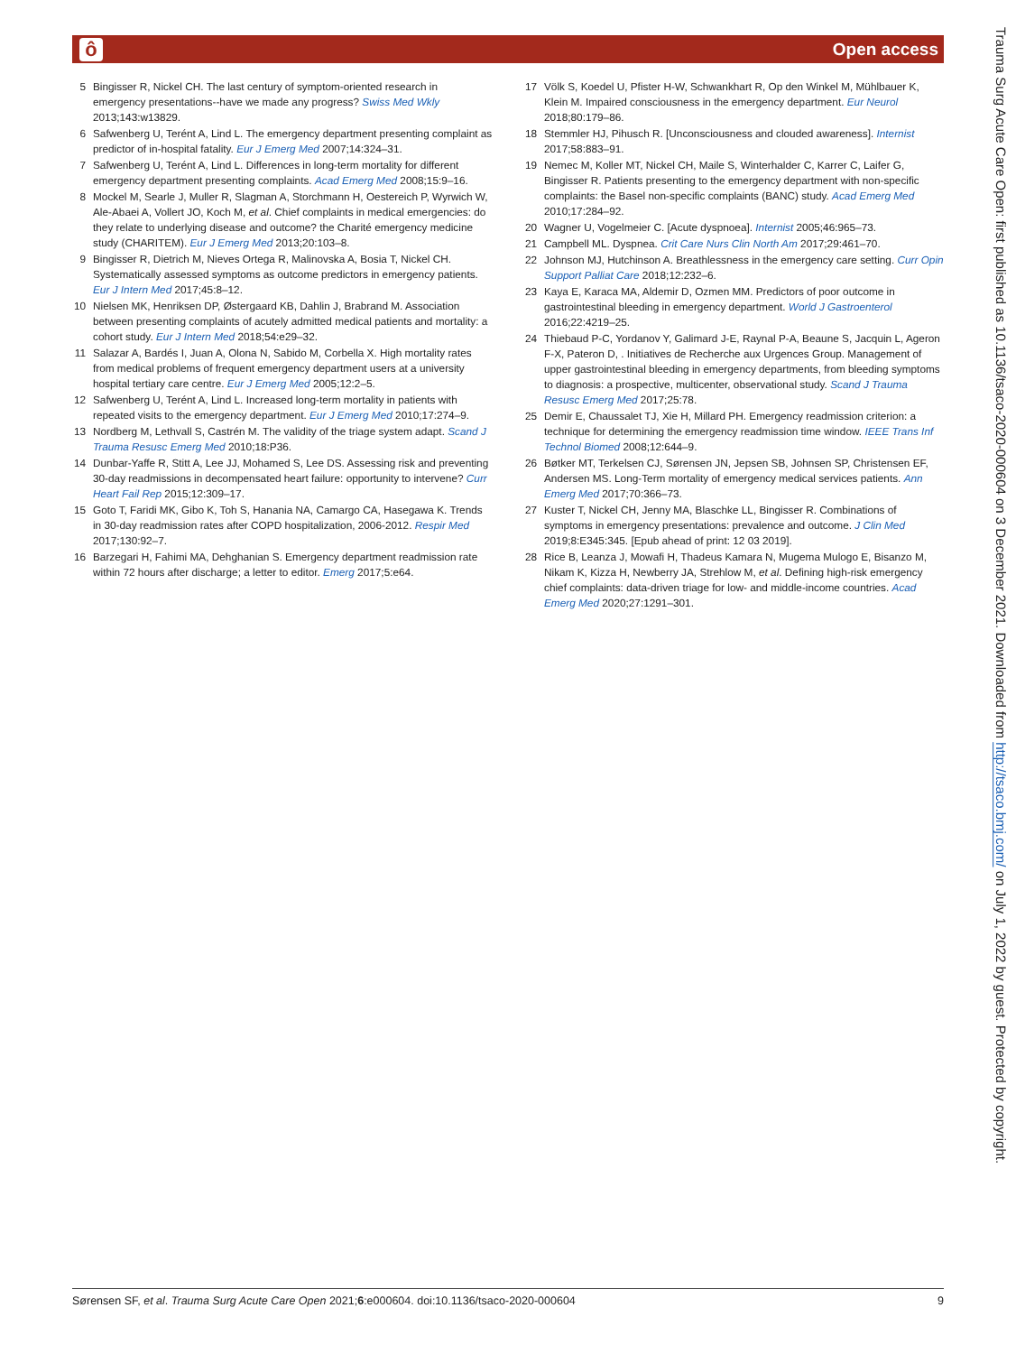ô Open access
5 Bingisser R, Nickel CH. The last century of symptom-oriented research in emergency presentations--have we made any progress? Swiss Med Wkly 2013;143:w13829.
6 Safwenberg U, Terént A, Lind L. The emergency department presenting complaint as predictor of in-hospital fatality. Eur J Emerg Med 2007;14:324–31.
7 Safwenberg U, Terént A, Lind L. Differences in long-term mortality for different emergency department presenting complaints. Acad Emerg Med 2008;15:9–16.
8 Mockel M, Searle J, Muller R, Slagman A, Storchmann H, Oestereich P, Wyrwich W, Ale-Abaei A, Vollert JO, Koch M, et al. Chief complaints in medical emergencies: do they relate to underlying disease and outcome? the Charité emergency medicine study (CHARITEM). Eur J Emerg Med 2013;20:103–8.
9 Bingisser R, Dietrich M, Nieves Ortega R, Malinovska A, Bosia T, Nickel CH. Systematically assessed symptoms as outcome predictors in emergency patients. Eur J Intern Med 2017;45:8–12.
10 Nielsen MK, Henriksen DP, Østergaard KB, Dahlin J, Brabrand M. Association between presenting complaints of acutely admitted medical patients and mortality: a cohort study. Eur J Intern Med 2018;54:e29–32.
11 Salazar A, Bardés I, Juan A, Olona N, Sabido M, Corbella X. High mortality rates from medical problems of frequent emergency department users at a university hospital tertiary care centre. Eur J Emerg Med 2005;12:2–5.
12 Safwenberg U, Terént A, Lind L. Increased long-term mortality in patients with repeated visits to the emergency department. Eur J Emerg Med 2010;17:274–9.
13 Nordberg M, Lethvall S, Castrén M. The validity of the triage system adapt. Scand J Trauma Resusc Emerg Med 2010;18:P36.
14 Dunbar-Yaffe R, Stitt A, Lee JJ, Mohamed S, Lee DS. Assessing risk and preventing 30-day readmissions in decompensated heart failure: opportunity to intervene? Curr Heart Fail Rep 2015;12:309–17.
15 Goto T, Faridi MK, Gibo K, Toh S, Hanania NA, Camargo CA, Hasegawa K. Trends in 30-day readmission rates after COPD hospitalization, 2006-2012. Respir Med 2017;130:92–7.
16 Barzegari H, Fahimi MA, Dehghanian S. Emergency department readmission rate within 72 hours after discharge; a letter to editor. Emerg 2017;5:e64.
17 Völk S, Koedel U, Pfister H-W, Schwankhart R, Op den Winkel M, Mühlbauer K, Klein M. Impaired consciousness in the emergency department. Eur Neurol 2018;80:179–86.
18 Stemmler HJ, Pihusch R. [Unconsciousness and clouded awareness]. Internist 2017;58:883–91.
19 Nemec M, Koller MT, Nickel CH, Maile S, Winterhalder C, Karrer C, Laifer G, Bingisser R. Patients presenting to the emergency department with non-specific complaints: the Basel non-specific complaints (BANC) study. Acad Emerg Med 2010;17:284–92.
20 Wagner U, Vogelmeier C. [Acute dyspnoea]. Internist 2005;46:965–73.
21 Campbell ML. Dyspnea. Crit Care Nurs Clin North Am 2017;29:461–70.
22 Johnson MJ, Hutchinson A. Breathlessness in the emergency care setting. Curr Opin Support Palliat Care 2018;12:232–6.
23 Kaya E, Karaca MA, Aldemir D, Ozmen MM. Predictors of poor outcome in gastrointestinal bleeding in emergency department. World J Gastroenterol 2016;22:4219–25.
24 Thiebaud P-C, Yordanov Y, Galimard J-E, Raynal P-A, Beaune S, Jacquin L, Ageron F-X, Pateron D, . Initiatives de Recherche aux Urgences Group. Management of upper gastrointestinal bleeding in emergency departments, from bleeding symptoms to diagnosis: a prospective, multicenter, observational study. Scand J Trauma Resusc Emerg Med 2017;25:78.
25 Demir E, Chaussalet TJ, Xie H, Millard PH. Emergency readmission criterion: a technique for determining the emergency readmission time window. IEEE Trans Inf Technol Biomed 2008;12:644–9.
26 Bøtker MT, Terkelsen CJ, Sørensen JN, Jepsen SB, Johnsen SP, Christensen EF, Andersen MS. Long-Term mortality of emergency medical services patients. Ann Emerg Med 2017;70:366–73.
27 Kuster T, Nickel CH, Jenny MA, Blaschke LL, Bingisser R. Combinations of symptoms in emergency presentations: prevalence and outcome. J Clin Med 2019;8:E345:345. [Epub ahead of print: 12 03 2019].
28 Rice B, Leanza J, Mowafi H, Thadeus Kamara N, Mugema Mulogo E, Bisanzo M, Nikam K, Kizza H, Newberry JA, Strehlow M, et al. Defining high-risk emergency chief complaints: data-driven triage for low- and middle-income countries. Acad Emerg Med 2020;27:1291–301.
Trauma Surg Acute Care Open: first published as 10.1136/tsaco-2020-000604 on 3 December 2021. Downloaded from http://tsaco.bmj.com/ on July 1, 2022 by guest. Protected by copyright.
Sørensen SF, et al. Trauma Surg Acute Care Open 2021;6:e000604. doi:10.1136/tsaco-2020-000604 9